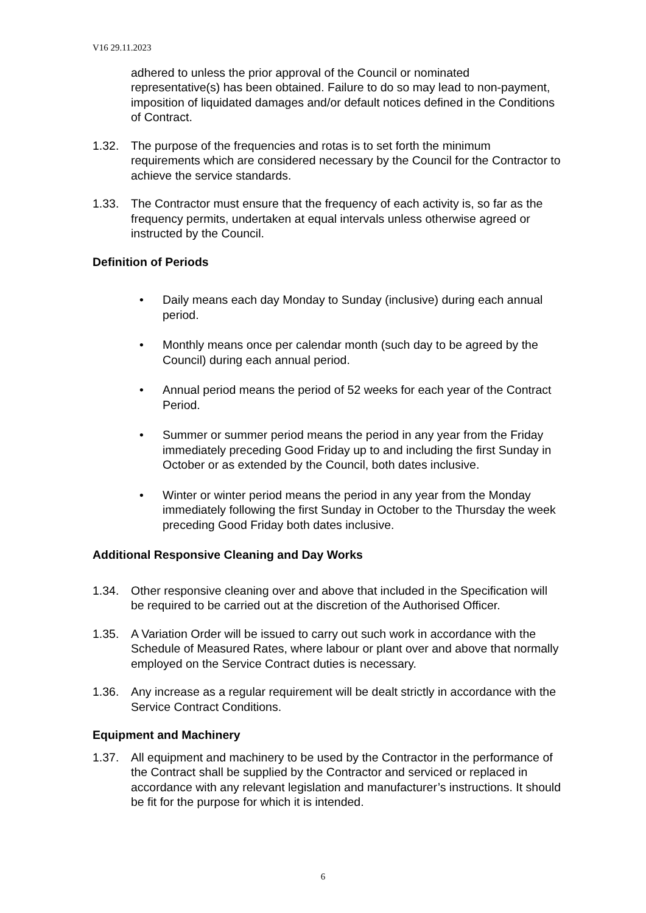V16 29.11.2023
adhered to unless the prior approval of the Council or nominated representative(s) has been obtained. Failure to do so may lead to non-payment, imposition of liquidated damages and/or default notices defined in the Conditions of Contract.
1.32. The purpose of the frequencies and rotas is to set forth the minimum requirements which are considered necessary by the Council for the Contractor to achieve the service standards.
1.33. The Contractor must ensure that the frequency of each activity is, so far as the frequency permits, undertaken at equal intervals unless otherwise agreed or instructed by the Council.
Definition of Periods
• Daily means each day Monday to Sunday (inclusive) during each annual period.
• Monthly means once per calendar month (such day to be agreed by the Council) during each annual period.
• Annual period means the period of 52 weeks for each year of the Contract Period.
• Summer or summer period means the period in any year from the Friday immediately preceding Good Friday up to and including the first Sunday in October or as extended by the Council, both dates inclusive.
• Winter or winter period means the period in any year from the Monday immediately following the first Sunday in October to the Thursday the week preceding Good Friday both dates inclusive.
Additional Responsive Cleaning and Day Works
1.34. Other responsive cleaning over and above that included in the Specification will be required to be carried out at the discretion of the Authorised Officer.
1.35. A Variation Order will be issued to carry out such work in accordance with the Schedule of Measured Rates, where labour or plant over and above that normally employed on the Service Contract duties is necessary.
1.36. Any increase as a regular requirement will be dealt strictly in accordance with the Service Contract Conditions.
Equipment and Machinery
1.37. All equipment and machinery to be used by the Contractor in the performance of the Contract shall be supplied by the Contractor and serviced or replaced in accordance with any relevant legislation and manufacturer’s instructions. It should be fit for the purpose for which it is intended.
6